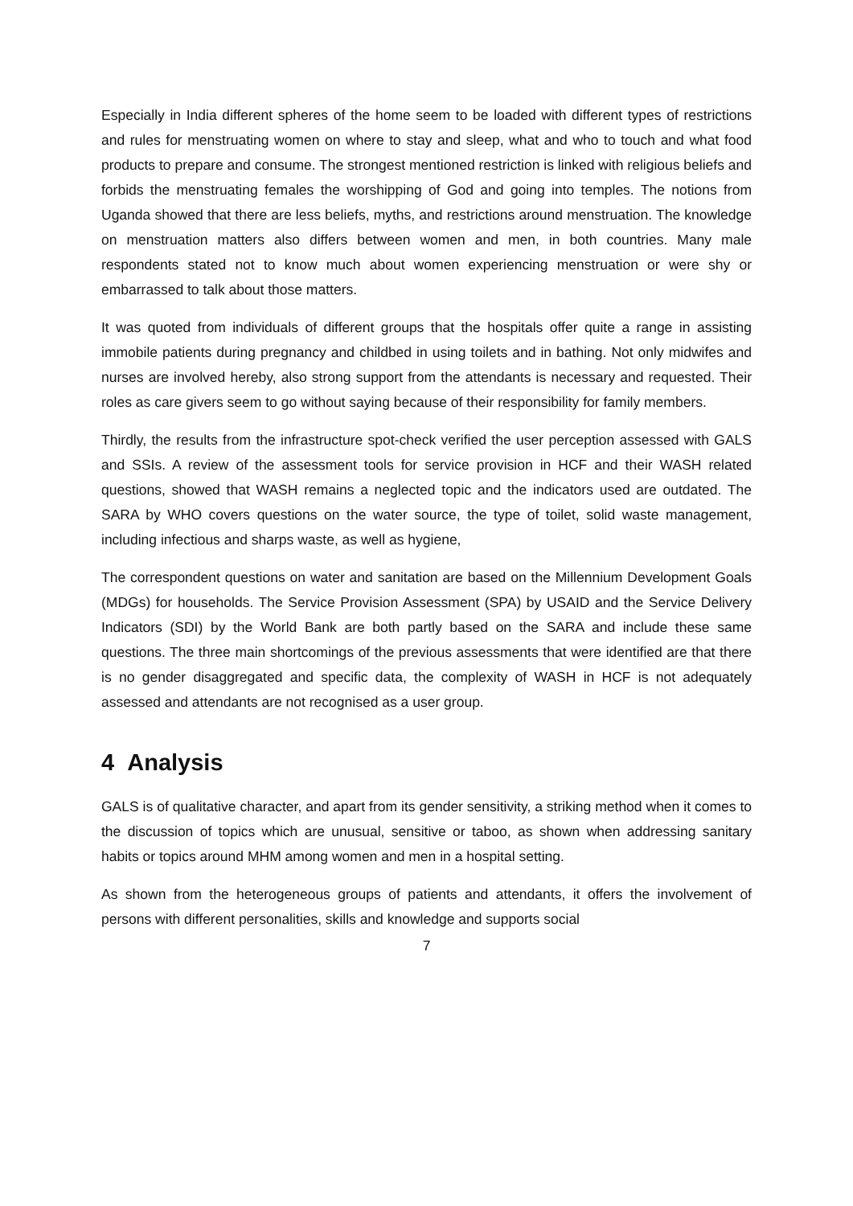Especially in India different spheres of the home seem to be loaded with different types of restrictions and rules for menstruating women on where to stay and sleep, what and who to touch and what food products to prepare and consume. The strongest mentioned restriction is linked with religious beliefs and forbids the menstruating females the worshipping of God and going into temples. The notions from Uganda showed that there are less beliefs, myths, and restrictions around menstruation. The knowledge on menstruation matters also differs between women and men, in both countries. Many male respondents stated not to know much about women experiencing menstruation or were shy or embarrassed to talk about those matters.
It was quoted from individuals of different groups that the hospitals offer quite a range in assisting immobile patients during pregnancy and childbed in using toilets and in bathing. Not only midwifes and nurses are involved hereby, also strong support from the attendants is necessary and requested. Their roles as care givers seem to go without saying because of their responsibility for family members.
Thirdly, the results from the infrastructure spot-check verified the user perception assessed with GALS and SSIs. A review of the assessment tools for service provision in HCF and their WASH related questions, showed that WASH remains a neglected topic and the indicators used are outdated. The SARA by WHO covers questions on the water source, the type of toilet, solid waste management, including infectious and sharps waste, as well as hygiene,
The correspondent questions on water and sanitation are based on the Millennium Development Goals (MDGs) for households. The Service Provision Assessment (SPA) by USAID and the Service Delivery Indicators (SDI) by the World Bank are both partly based on the SARA and include these same questions. The three main shortcomings of the previous assessments that were identified are that there is no gender disaggregated and specific data, the complexity of WASH in HCF is not adequately assessed and attendants are not recognised as a user group.
4 Analysis
GALS is of qualitative character, and apart from its gender sensitivity, a striking method when it comes to the discussion of topics which are unusual, sensitive or taboo, as shown when addressing sanitary habits or topics around MHM among women and men in a hospital setting.
As shown from the heterogeneous groups of patients and attendants, it offers the involvement of persons with different personalities, skills and knowledge and supports social
7